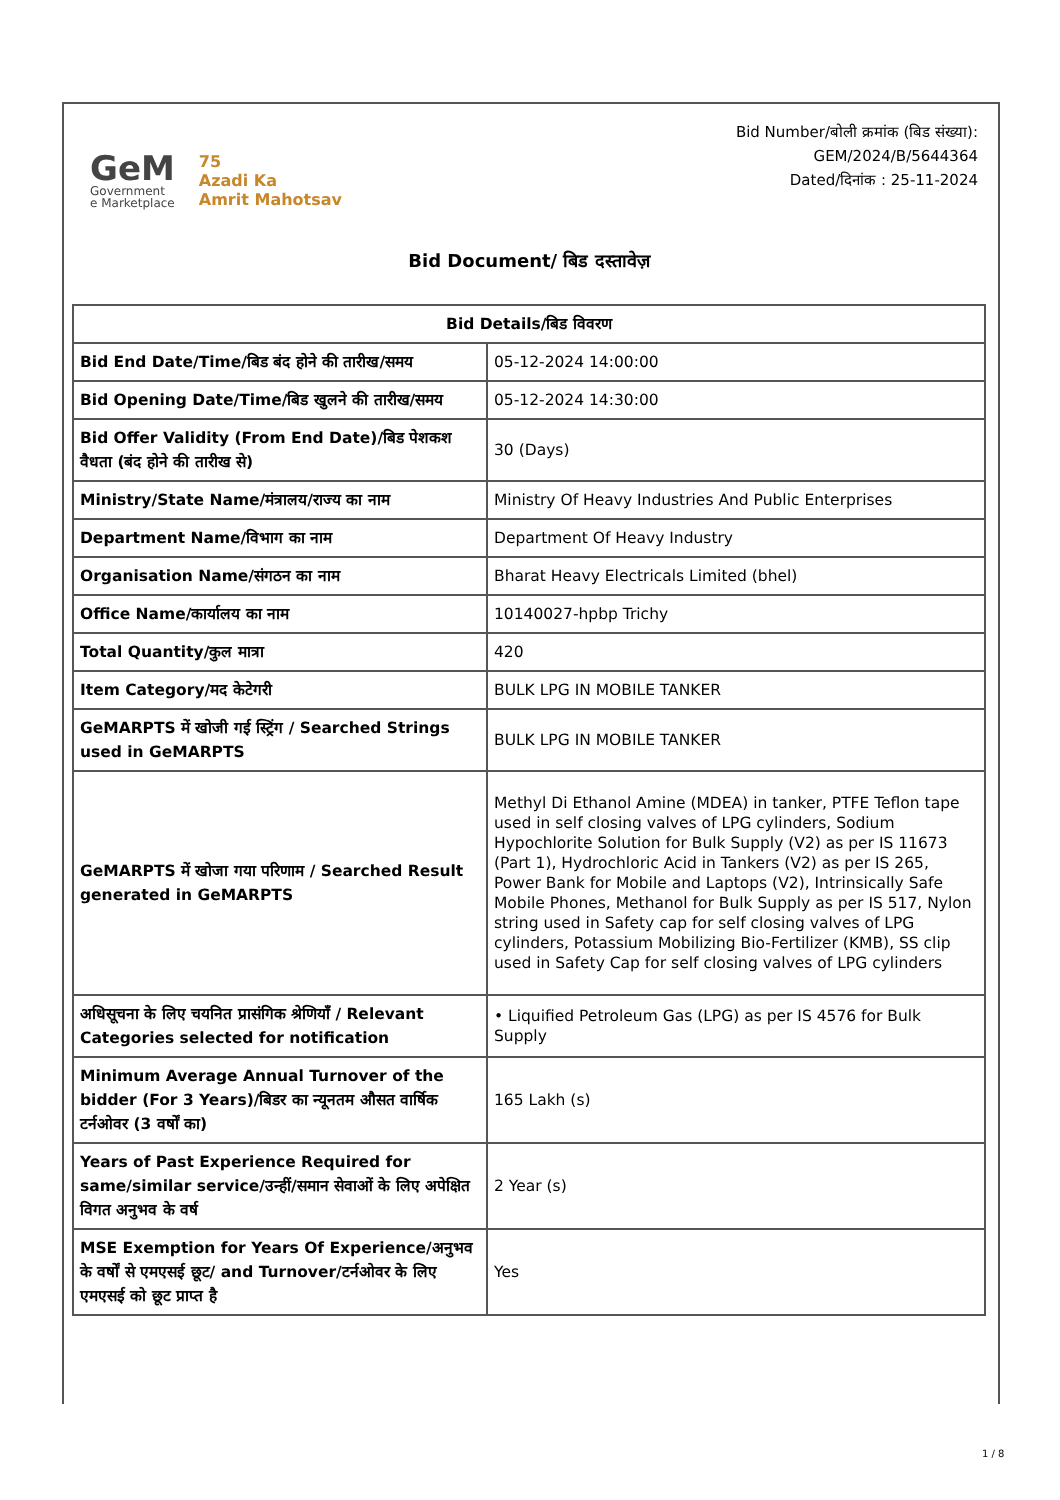GeM
Government
e Marketplace
75
Azadi Ka
Amrit Mahotsav
Bid Number/बोली क्रमांक (बिड संख्या):
GEM/2024/B/5644364
Dated/दिनांक : 25-11-2024
Bid Document/ बिड दस्तावेज़
| Bid Details/बिड विवरण | |
| --- | --- |
| Bid End Date/Time/बिड बंद होने की तारीख/समय | 05-12-2024 14:00:00 |
| Bid Opening Date/Time/बिड खुलने की तारीख/समय | 05-12-2024 14:30:00 |
| Bid Offer Validity (From End Date)/बिड पेशकश वैधता (बंद होने की तारीख से) | 30 (Days) |
| Ministry/State Name/मंत्रालय/राज्य का नाम | Ministry Of Heavy Industries And Public Enterprises |
| Department Name/विभाग का नाम | Department Of Heavy Industry |
| Organisation Name/संगठन का नाम | Bharat Heavy Electricals Limited (bhel) |
| Office Name/कार्यालय का नाम | 10140027-hpbp Trichy |
| Total Quantity/कुल मात्रा | 420 |
| Item Category/मद केटेगरी | BULK LPG IN MOBILE TANKER |
| GeMARPTS में खोजी गई स्ट्रिंग / Searched Strings used in GeMARPTS | BULK LPG IN MOBILE TANKER |
| GeMARPTS में खोजा गया परिणाम / Searched Result generated in GeMARPTS | Methyl Di Ethanol Amine (MDEA) in tanker, PTFE Teflon tape used in self closing valves of LPG cylinders, Sodium Hypochlorite Solution for Bulk Supply (V2) as per IS 11673 (Part 1), Hydrochloric Acid in Tankers (V2) as per IS 265, Power Bank for Mobile and Laptops (V2), Intrinsically Safe Mobile Phones, Methanol for Bulk Supply as per IS 517, Nylon string used in Safety cap for self closing valves of LPG cylinders, Potassium Mobilizing Bio-Fertilizer (KMB), SS clip used in Safety Cap for self closing valves of LPG cylinders |
| अधिसूचना के लिए चयनित प्रासंगिक श्रेणियाँ / Relevant Categories selected for notification | • Liquified Petroleum Gas (LPG) as per IS 4576 for Bulk Supply |
| Minimum Average Annual Turnover of the bidder (For 3 Years)/बिडर का न्यूनतम औसत वार्षिक टर्नओवर (3 वर्षों का) | 165 Lakh (s) |
| Years of Past Experience Required for same/similar service/उन्हीं/समान सेवाओं के लिए अपेक्षित विगत अनुभव के वर्ष | 2 Year (s) |
| MSE Exemption for Years Of Experience/अनुभव के वर्षों से एमएसई छूट/ and Turnover/टर्नओवर के लिए एमएसई को छूट प्राप्त है | Yes |
1 / 8